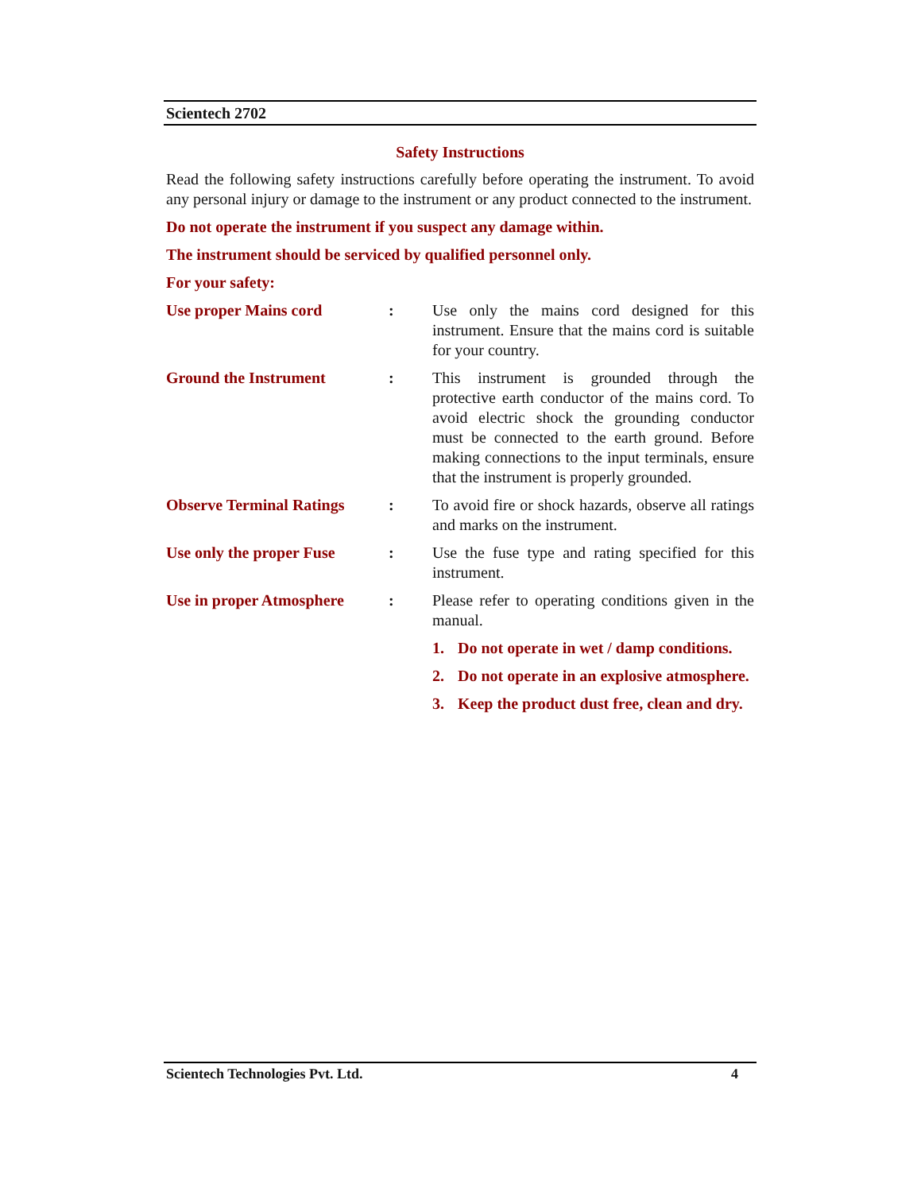Scientech 2702
Safety Instructions
Read the following safety instructions carefully before operating the instrument. To avoid any personal injury or damage to the instrument or any product connected to the instrument.
Do not operate the instrument if you suspect any damage within.
The instrument should be serviced by qualified personnel only.
For your safety:
Use proper Mains cord : Use only the mains cord designed for this instrument. Ensure that the mains cord is suitable for your country.
Ground the Instrument : This instrument is grounded through the protective earth conductor of the mains cord. To avoid electric shock the grounding conductor must be connected to the earth ground. Before making connections to the input terminals, ensure that the instrument is properly grounded.
Observe Terminal Ratings
: To avoid fire or shock hazards, observe all ratings and marks on the instrument.
Use only the proper Fuse
: Use the fuse type and rating specified for this instrument.
Use in proper Atmosphere
: Please refer to operating conditions given in the manual.
1. Do not operate in wet / damp conditions.
2. Do not operate in an explosive atmosphere.
3. Keep the product dust free, clean and dry.
Scientech Technologies Pvt. Ltd. 4